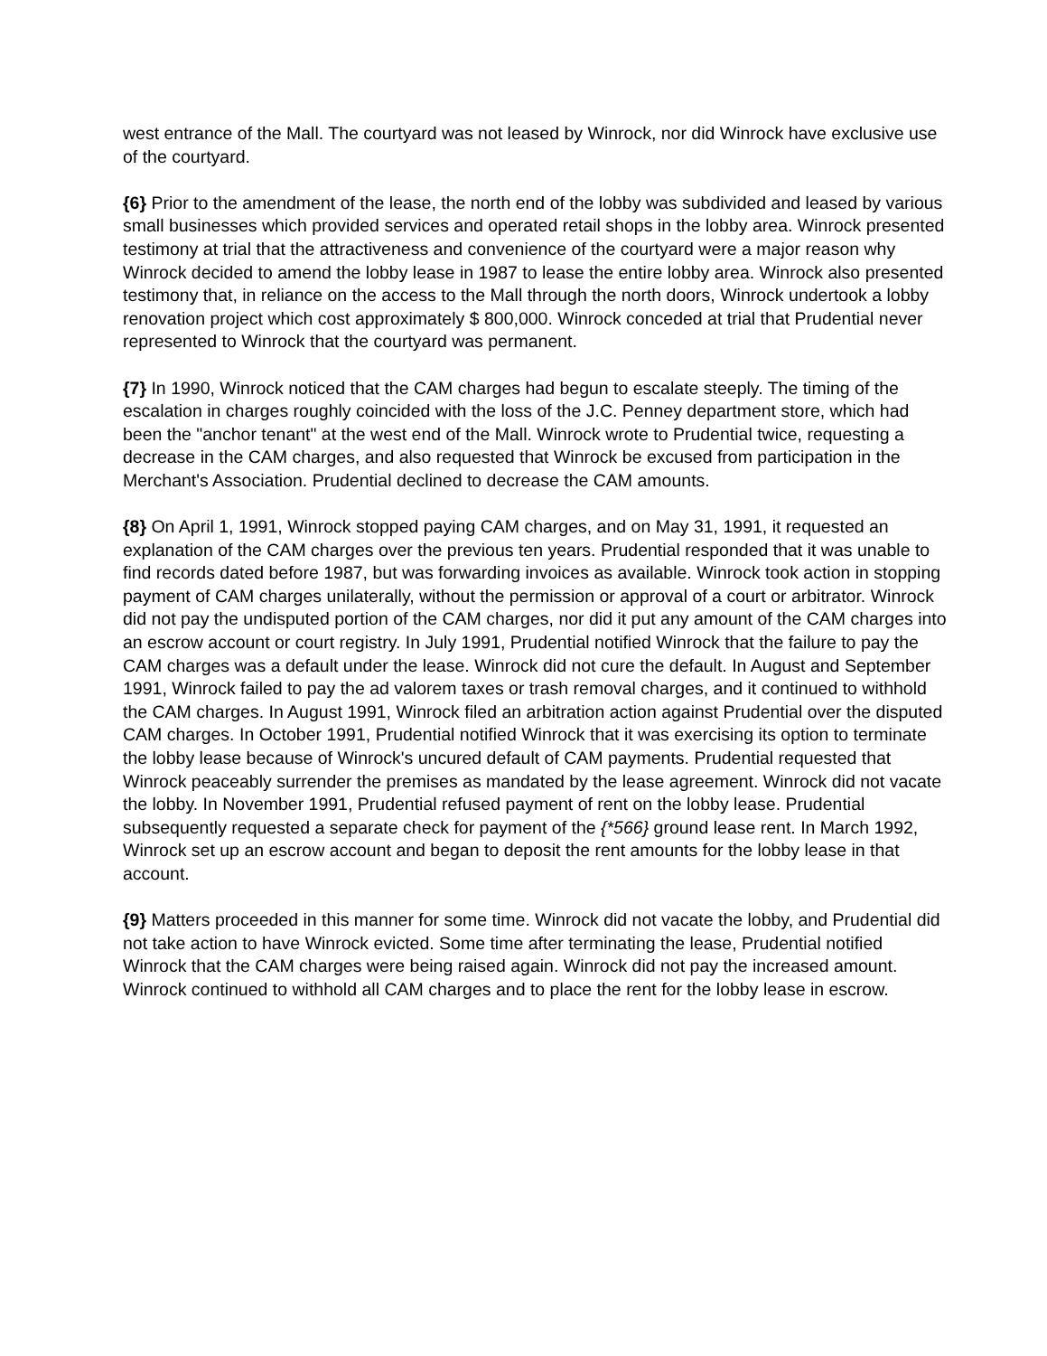west entrance of the Mall. The courtyard was not leased by Winrock, nor did Winrock have exclusive use of the courtyard.
{6} Prior to the amendment of the lease, the north end of the lobby was subdivided and leased by various small businesses which provided services and operated retail shops in the lobby area. Winrock presented testimony at trial that the attractiveness and convenience of the courtyard were a major reason why Winrock decided to amend the lobby lease in 1987 to lease the entire lobby area. Winrock also presented testimony that, in reliance on the access to the Mall through the north doors, Winrock undertook a lobby renovation project which cost approximately $ 800,000. Winrock conceded at trial that Prudential never represented to Winrock that the courtyard was permanent.
{7} In 1990, Winrock noticed that the CAM charges had begun to escalate steeply. The timing of the escalation in charges roughly coincided with the loss of the J.C. Penney department store, which had been the "anchor tenant" at the west end of the Mall. Winrock wrote to Prudential twice, requesting a decrease in the CAM charges, and also requested that Winrock be excused from participation in the Merchant's Association. Prudential declined to decrease the CAM amounts.
{8} On April 1, 1991, Winrock stopped paying CAM charges, and on May 31, 1991, it requested an explanation of the CAM charges over the previous ten years. Prudential responded that it was unable to find records dated before 1987, but was forwarding invoices as available. Winrock took action in stopping payment of CAM charges unilaterally, without the permission or approval of a court or arbitrator. Winrock did not pay the undisputed portion of the CAM charges, nor did it put any amount of the CAM charges into an escrow account or court registry. In July 1991, Prudential notified Winrock that the failure to pay the CAM charges was a default under the lease. Winrock did not cure the default. In August and September 1991, Winrock failed to pay the ad valorem taxes or trash removal charges, and it continued to withhold the CAM charges. In August 1991, Winrock filed an arbitration action against Prudential over the disputed CAM charges. In October 1991, Prudential notified Winrock that it was exercising its option to terminate the lobby lease because of Winrock's uncured default of CAM payments. Prudential requested that Winrock peaceably surrender the premises as mandated by the lease agreement. Winrock did not vacate the lobby. In November 1991, Prudential refused payment of rent on the lobby lease. Prudential subsequently requested a separate check for payment of the {*566} ground lease rent. In March 1992, Winrock set up an escrow account and began to deposit the rent amounts for the lobby lease in that account.
{9} Matters proceeded in this manner for some time. Winrock did not vacate the lobby, and Prudential did not take action to have Winrock evicted. Some time after terminating the lease, Prudential notified Winrock that the CAM charges were being raised again. Winrock did not pay the increased amount. Winrock continued to withhold all CAM charges and to place the rent for the lobby lease in escrow.